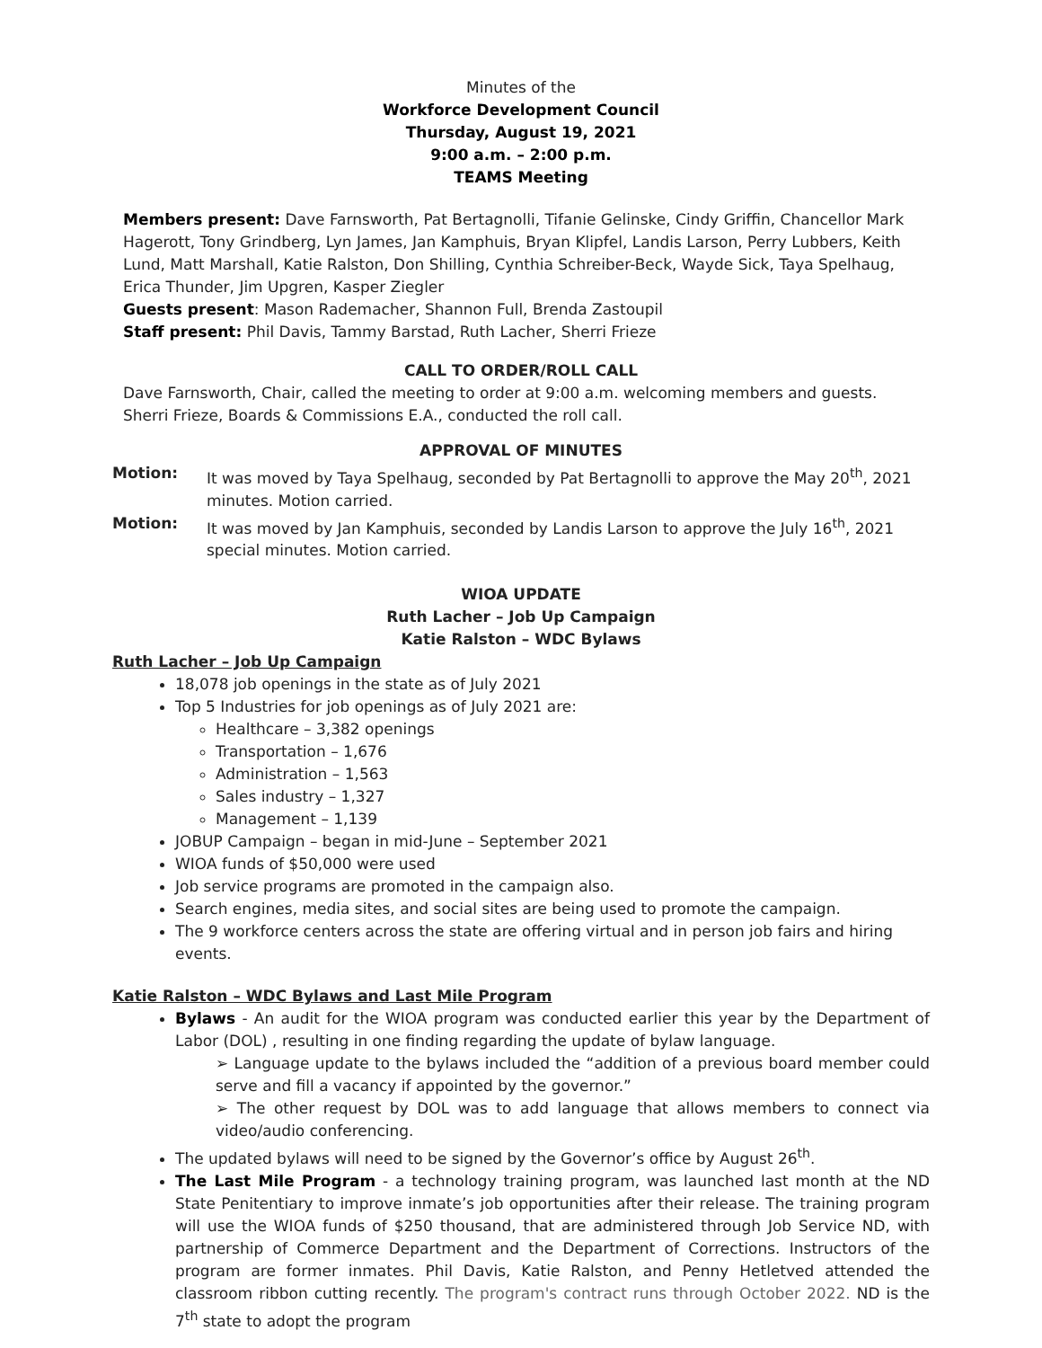Minutes of the
Workforce Development Council
Thursday, August 19, 2021
9:00 a.m. – 2:00 p.m.
TEAMS Meeting
Members present: Dave Farnsworth, Pat Bertagnolli, Tifanie Gelinske, Cindy Griffin, Chancellor Mark Hagerott, Tony Grindberg, Lyn James, Jan Kamphuis, Bryan Klipfel, Landis Larson, Perry Lubbers, Keith Lund, Matt Marshall, Katie Ralston, Don Shilling, Cynthia Schreiber-Beck, Wayde Sick, Taya Spelhaug, Erica Thunder, Jim Upgren, Kasper Ziegler
Guests present: Mason Rademacher, Shannon Full, Brenda Zastoupil
Staff present: Phil Davis, Tammy Barstad, Ruth Lacher, Sherri Frieze
CALL TO ORDER/ROLL CALL
Dave Farnsworth, Chair, called the meeting to order at 9:00 a.m. welcoming members and guests.
Sherri Frieze, Boards & Commissions E.A., conducted the roll call.
APPROVAL OF MINUTES
Motion: It was moved by Taya Spelhaug, seconded by Pat Bertagnolli to approve the May 20<sup>th</sup>, 2021 minutes. Motion carried.
Motion: It was moved by Jan Kamphuis, seconded by Landis Larson to approve the July 16<sup>th</sup>, 2021 special minutes. Motion carried.
WIOA UPDATE
Ruth Lacher – Job Up Campaign
Katie Ralston – WDC Bylaws
Ruth Lacher – Job Up Campaign
18,078 job openings in the state as of July 2021
Top 5 Industries for job openings as of July 2021 are:
Healthcare – 3,382 openings
Transportation – 1,676
Administration – 1,563
Sales industry – 1,327
Management – 1,139
JOBUP Campaign – began in mid-June – September 2021
WIOA funds of $50,000 were used
Job service programs are promoted in the campaign also.
Search engines, media sites, and social sites are being used to promote the campaign.
The 9 workforce centers across the state are offering virtual and in person job fairs and hiring events.
Katie Ralston – WDC Bylaws and Last Mile Program
Bylaws - An audit for the WIOA program was conducted earlier this year by the Department of Labor (DOL) , resulting in one finding regarding the update of bylaw language.
➢ Language update to the bylaws included the “addition of a previous board member could serve and fill a vacancy if appointed by the governor.”
➢ The other request by DOL was to add language that allows members to connect via video/audio conferencing.
The updated bylaws will need to be signed by the Governor’s office by August 26<sup>th</sup>.
The Last Mile Program - a technology training program, was launched last month at the ND State Penitentiary to improve inmate’s job opportunities after their release. The training program will use the WIOA funds of $250 thousand, that are administered through Job Service ND, with partnership of Commerce Department and the Department of Corrections. Instructors of the program are former inmates. Phil Davis, Katie Ralston, and Penny Hetletved attended the classroom ribbon cutting recently. The program's contract runs through October 2022. ND is the 7<sup>th</sup> state to adopt the program